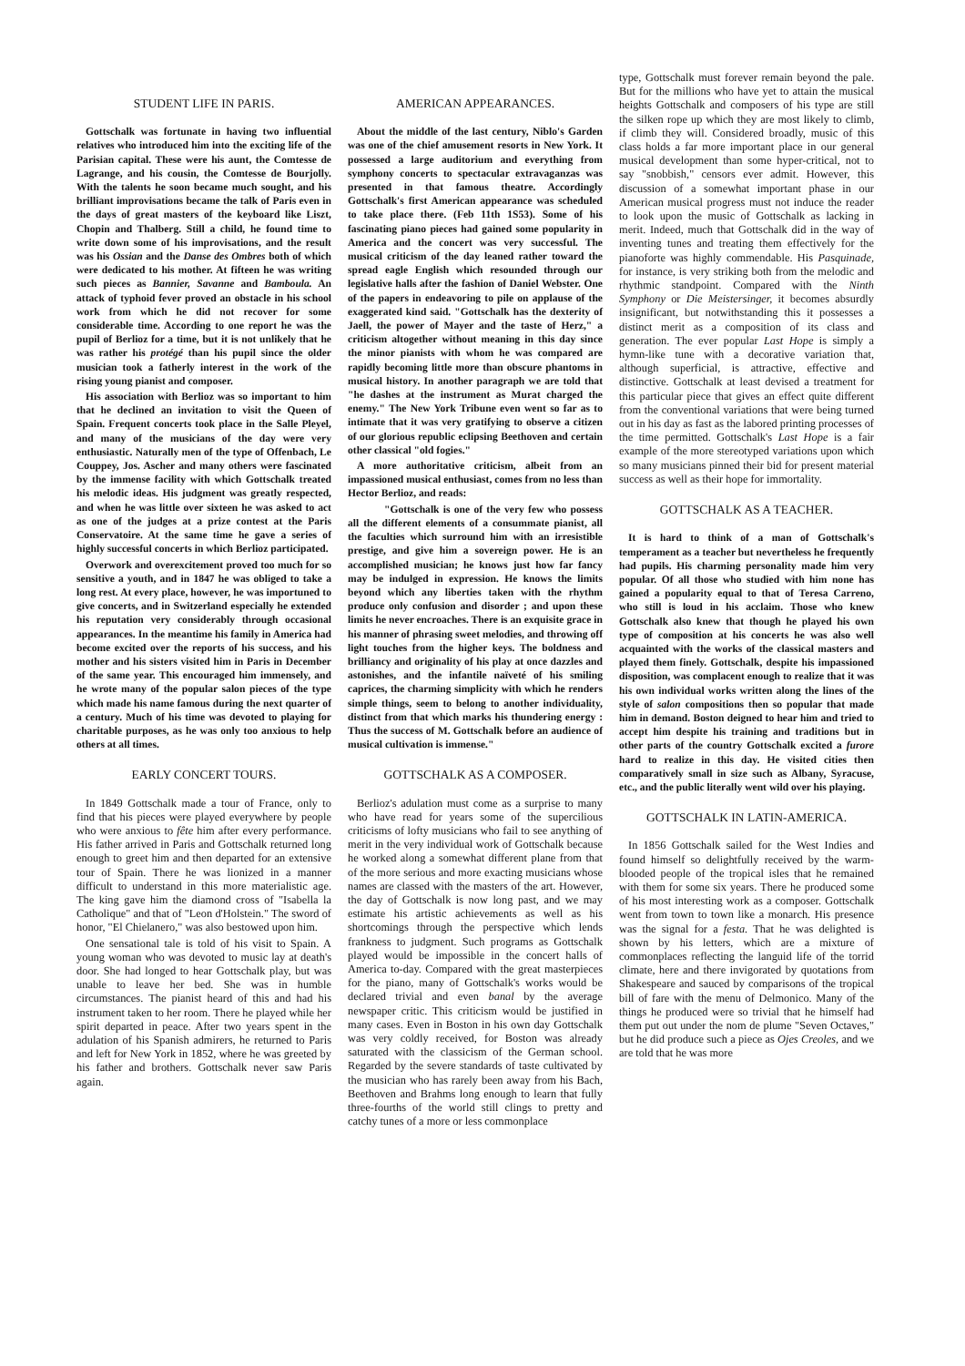STUDENT LIFE IN PARIS.
Gottschalk was fortunate in having two influential relatives who introduced him into the exciting life of the Parisian capital. These were his aunt, the Comtesse de Lagrange, and his cousin, the Comtesse de Bourjolly. With the talents he soon became much sought, and his brilliant improvisations became the talk of Paris even in the days of great masters of the keyboard like Liszt, Chopin and Thalberg. Still a child, he found time to write down some of his improvisations, and the result was his Ossian and the Danse des Ombres both of which were dedicated to his mother. At fifteen he was writing such pieces as Bannier, Savanne and Bamboula. An attack of typhoid fever proved an obstacle in his school work from which he did not recover for some considerable time. According to one report he was the pupil of Berlioz for a time, but it is not unlikely that he was rather his protégé than his pupil since the older musician took a fatherly interest in the work of the rising young pianist and composer.
His association with Berlioz was so important to him that he declined an invitation to visit the Queen of Spain. Frequent concerts took place in the Salle Pleyel, and many of the musicians of the day were very enthusiastic. Naturally men of the type of Offenbach, Le Couppey, Jos. Ascher and many others were fascinated by the immense facility with which Gottschalk treated his melodic ideas. His judgment was greatly respected, and when he was little over sixteen he was asked to act as one of the judges at a prize contest at the Paris Conservatoire. At the same time he gave a series of highly successful concerts in which Berlioz participated.
Overwork and overexcitement proved too much for so sensitive a youth, and in 1847 he was obliged to take a long rest. At every place, however, he was importuned to give concerts, and in Switzerland especially he extended his reputation very considerably through occasional appearances. In the meantime his family in America had become excited over the reports of his success, and his mother and his sisters visited him in Paris in December of the same year. This encouraged him immensely, and he wrote many of the popular salon pieces of the type which made his name famous during the next quarter of a century. Much of his time was devoted to playing for charitable purposes, as he was only too anxious to help others at all times.
EARLY CONCERT TOURS.
In 1849 Gottschalk made a tour of France, only to find that his pieces were played everywhere by people who were anxious to fête him after every performance. His father arrived in Paris and Gottschalk returned long enough to greet him and then departed for an extensive tour of Spain. There he was lionized in a manner difficult to understand in this more materialistic age. The king gave him the diamond cross of "Isabella la Catholique" and that of "Leon d'Holstein." The sword of honor, "El Chielanero," was also bestowed upon him.
One sensational tale is told of his visit to Spain. A young woman who was devoted to music lay at death's door. She had longed to hear Gottschalk play, but was unable to leave her bed. She was in humble circumstances. The pianist heard of this and had his instrument taken to her room. There he played while her spirit departed in peace. After two years spent in the adulation of his Spanish admirers, he returned to Paris and left for New York in 1852, where he was greeted by his father and brothers. Gottschalk never saw Paris again.
AMERICAN APPEARANCES.
About the middle of the last century, Niblo's Garden was one of the chief amusement resorts in New York. It possessed a large auditorium and everything from symphony concerts to spectacular extravaganzas was presented in that famous theatre. Accordingly Gottschalk's first American appearance was scheduled to take place there. (Feb 11th 1S53). Some of his fascinating piano pieces had gained some popularity in America and the concert was very successful. The musical criticism of the day leaned rather toward the spread eagle English which resounded through our legislative halls after the fashion of Daniel Webster. One of the papers in endeavoring to pile on applause of the exaggerated kind said. "Gottschalk has the dexterity of Jaell, the power of Mayer and the taste of Herz," a criticism altogether without meaning in this day since the minor pianists with whom he was compared are rapidly becoming little more than obscure phantoms in musical history. In another paragraph we are told that "he dashes at the instrument as Murat charged the enemy." The New York Tribune even went so far as to intimate that it was very gratifying to observe a citizen of our glorious republic eclipsing Beethoven and certain other classical "old fogies."
A more authoritative criticism, albeit from an impassioned musical enthusiast, comes from no less than Hector Berlioz, and reads:
"Gottschalk is one of the very few who possess all the different elements of a consummate pianist, all the faculties which surround him with an irresistible prestige, and give him a sovereign power. He is an accomplished musician; he knows just how far fancy may be indulged in expression. He knows the limits beyond which any liberties taken with the rhythm produce only confusion and disorder ; and upon these limits he never encroaches. There is an exquisite grace in his manner of phrasing sweet melodies, and throwing off light touches from the higher keys. The boldness and brilliancy and originality of his play at once dazzles and astonishes, and the infantile naïveté of his smiling caprices, the charming simplicity with which he renders simple things, seem to belong to another individuality, distinct from that which marks his thundering energy : Thus the success of M. Gottschalk before an audience of musical cultivation is immense."
GOTTSCHALK AS A COMPOSER.
Berlioz's adulation must come as a surprise to many who have read for years some of the supercilious criticisms of lofty musicians who fail to see anything of merit in the very individual work of Gottschalk because he worked along a somewhat different plane from that of the more serious and more exacting musicians whose names are classed with the masters of the art. However, the day of Gottschalk is now long past, and we may estimate his artistic achievements as well as his shortcomings through the perspective which lends frankness to judgment. Such programs as Gottschalk played would be impossible in the concert halls of America to-day. Compared with the great masterpieces for the piano, many of Gottschalk's works would be declared trivial and even banal by the average newspaper critic. This criticism would be justified in many cases. Even in Boston in his own day Gottschalk was very coldly received, for Boston was already saturated with the classicism of the German school. Regarded by the severe standards of taste cultivated by the musician who has rarely been away from his Bach, Beethoven and Brahms long enough to learn that fully three-fourths of the world still clings to pretty and catchy tunes of a more or less commonplace
type, Gottschalk must forever remain beyond the pale. But for the millions who have yet to attain the musical heights Gottschalk and composers of his type are still the silken rope up which they are most likely to climb, if climb they will. Considered broadly, music of this class holds a far more important place in our general musical development than some hyper-critical, not to say "snobbish," censors ever admit. However, this discussion of a somewhat important phase in our American musical progress must not induce the reader to look upon the music of Gottschalk as lacking in merit. Indeed, much that Gottschalk did in the way of inventing tunes and treating them effectively for the pianoforte was highly commendable. His Pasquinade, for instance, is very striking both from the melodic and rhythmic standpoint. Compared with the Ninth Symphony or Die Meistersinger, it becomes absurdly insignificant, but notwithstanding this it possesses a distinct merit as a composition of its class and generation. The ever popular Last Hope is simply a hymn-like tune with a decorative variation that, although superficial, is attractive, effective and distinctive. Gottschalk at least devised a treatment for this particular piece that gives an effect quite different from the conventional variations that were being turned out in his day as fast as the labored printing processes of the time permitted. Gottschalk's Last Hope is a fair example of the more stereotyped variations upon which so many musicians pinned their bid for present material success as well as their hope for immortality.
GOTTSCHALK AS A TEACHER.
It is hard to think of a man of Gottschalk's temperament as a teacher but nevertheless he frequently had pupils. His charming personality made him very popular. Of all those who studied with him none has gained a popularity equal to that of Teresa Carreno, who still is loud in his acclaim. Those who knew Gottschalk also knew that though he played his own type of composition at his concerts he was also well acquainted with the works of the classical masters and played them finely. Gottschalk, despite his impassioned disposition, was complacent enough to realize that it was his own individual works written along the lines of the style of salon compositions then so popular that made him in demand. Boston deigned to hear him and tried to accept him despite his training and traditions but in other parts of the country Gottschalk excited a furore hard to realize in this day. He visited cities then comparatively small in size such as Albany, Syracuse, etc., and the public literally went wild over his playing.
GOTTSCHALK IN LATIN-AMERICA.
In 1856 Gottschalk sailed for the West Indies and found himself so delightfully received by the warm-blooded people of the tropical isles that he remained with them for some six years. There he produced some of his most interesting work as a composer. Gottschalk went from town to town like a monarch. His presence was the signal for a festa. That he was delighted is shown by his letters, which are a mixture of commonplaces reflecting the languid life of the torrid climate, here and there invigorated by quotations from Shakespeare and sauced by comparisons of the tropical bill of fare with the menu of Delmonico. Many of the things he produced were so trivial that he himself had them put out under the nom de plume "Seven Octaves," but he did produce such a piece as Ojes Creoles, and we are told that he was more